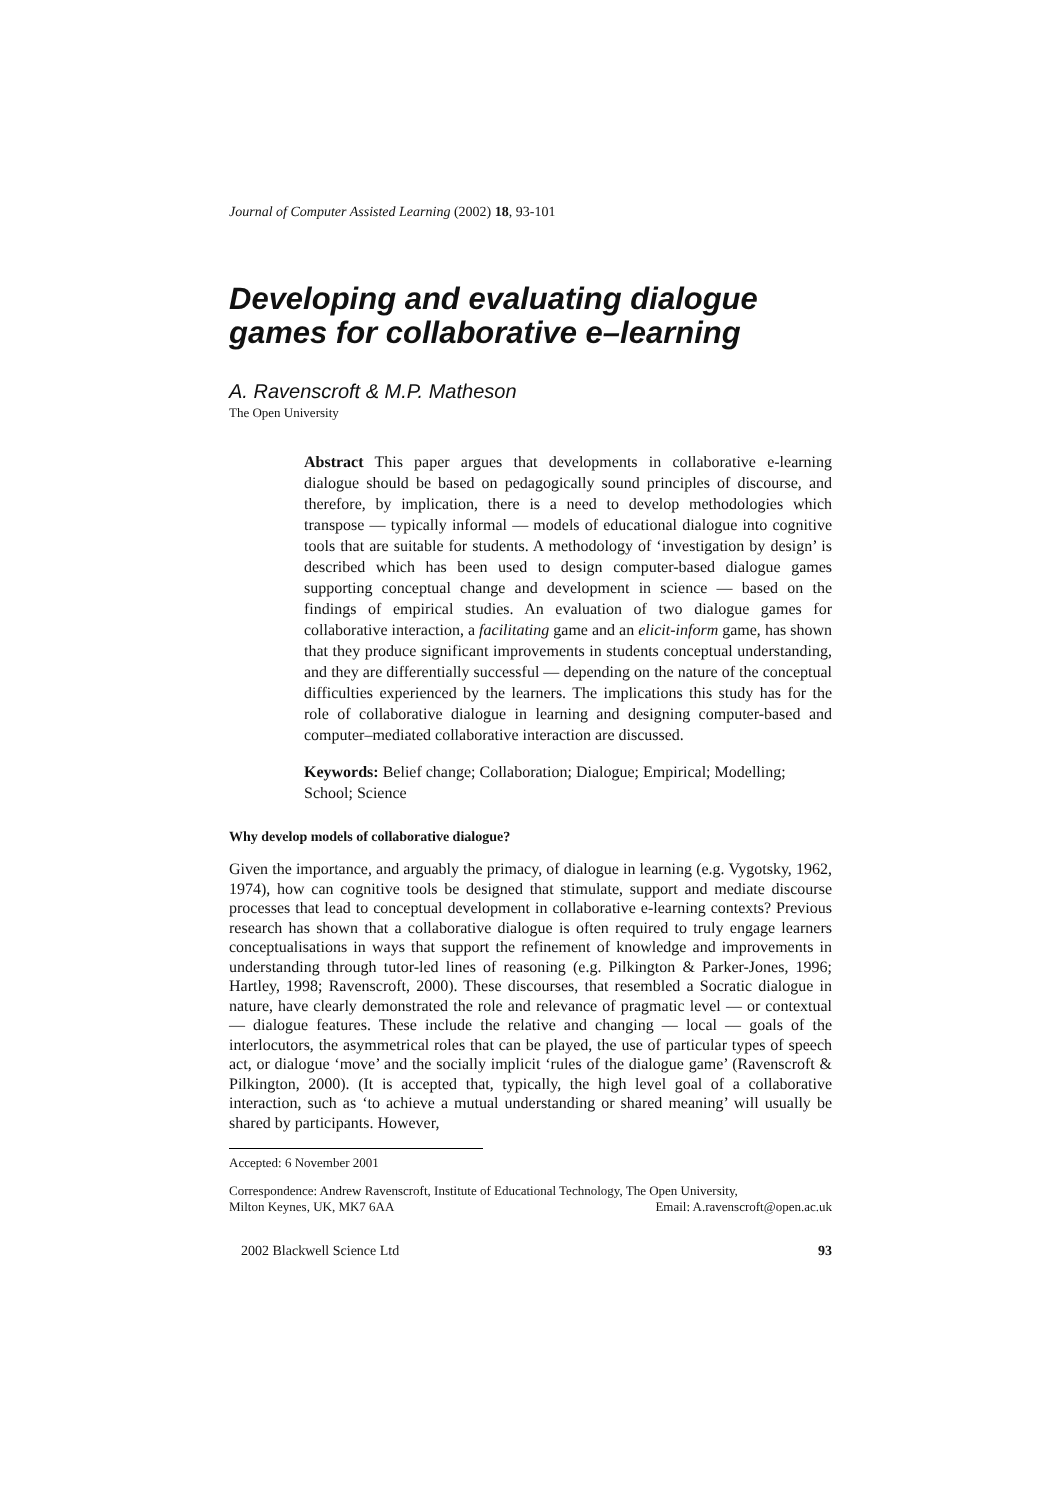Journal of Computer Assisted Learning (2002) 18, 93-101
Developing and evaluating dialogue games for collaborative e–learning
A. Ravenscroft & M.P. Matheson
The Open University
Abstract This paper argues that developments in collaborative e-learning dialogue should be based on pedagogically sound principles of discourse, and therefore, by implication, there is a need to develop methodologies which transpose — typically informal — models of educational dialogue into cognitive tools that are suitable for students. A methodology of ‘investigation by design’ is described which has been used to design computer-based dialogue games supporting conceptual change and development in science — based on the findings of empirical studies. An evaluation of two dialogue games for collaborative interaction, a facilitating game and an elicit-inform game, has shown that they produce significant improvements in students conceptual understanding, and they are differentially successful — depending on the nature of the conceptual difficulties experienced by the learners. The implications this study has for the role of collaborative dialogue in learning and designing computer-based and computer–mediated collaborative interaction are discussed.
Keywords: Belief change; Collaboration; Dialogue; Empirical; Modelling; School; Science
Why develop models of collaborative dialogue?
Given the importance, and arguably the primacy, of dialogue in learning (e.g. Vygotsky, 1962, 1974), how can cognitive tools be designed that stimulate, support and mediate discourse processes that lead to conceptual development in collaborative e-learning contexts? Previous research has shown that a collaborative dialogue is often required to truly engage learners conceptualisations in ways that support the refinement of knowledge and improvements in understanding through tutor-led lines of reasoning (e.g. Pilkington & Parker-Jones, 1996; Hartley, 1998; Ravenscroft, 2000). These discourses, that resembled a Socratic dialogue in nature, have clearly demonstrated the role and relevance of pragmatic level — or contextual — dialogue features. These include the relative and changing — local — goals of the interlocutors, the asymmetrical roles that can be played, the use of particular types of speech act, or dialogue ‘move’ and the socially implicit ‘rules of the dialogue game’ (Ravenscroft & Pilkington, 2000). (It is accepted that, typically, the high level goal of a collaborative interaction, such as ‘to achieve a mutual understanding or shared meaning’ will usually be shared by participants. However,
Accepted: 6 November 2001
Correspondence: Andrew Ravenscroft, Institute of Educational Technology, The Open University,
Milton Keynes, UK, MK7 6AA Email: A.ravenscroft@open.ac.uk
2002 Blackwell Science Ltd 93